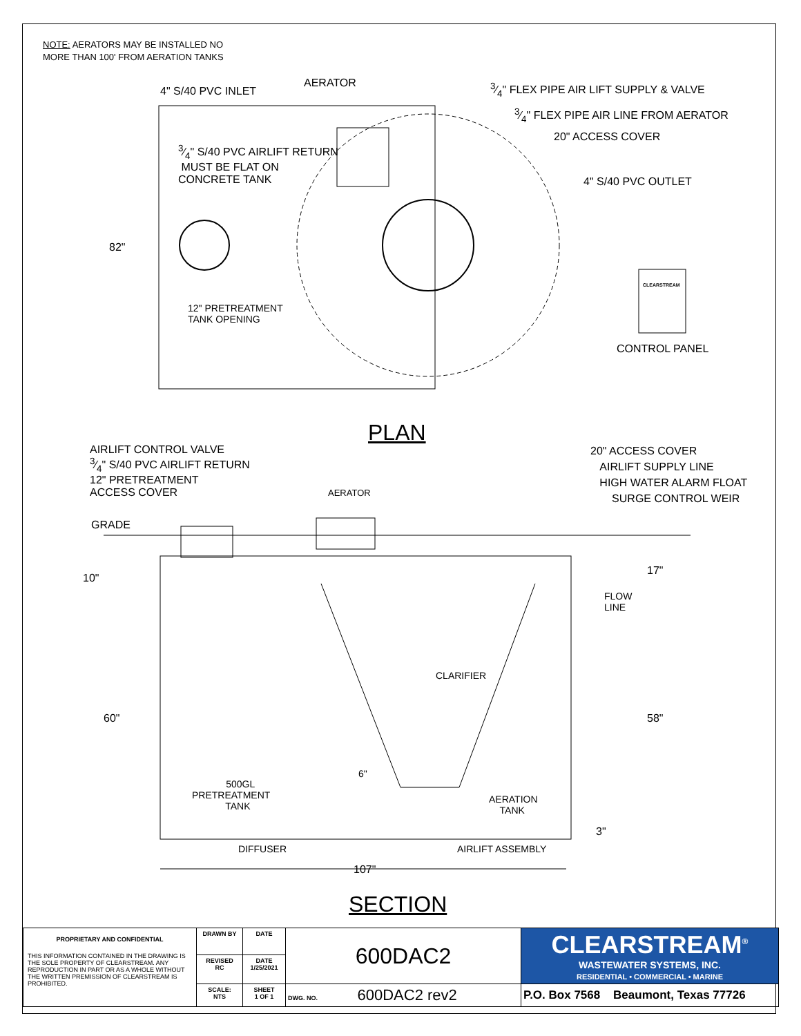NOTE: AERATORS MAY BE INSTALLED NO
MORE THAN 100' FROM AERATION TANKS
4" S/40 PVC INLET
AERATOR 3⁄4" FLEX PIPE AIR LIFT SUPPLY & VALVE
3⁄4" FLEX PIPE AIR LINE FROM AERATOR
20" ACCESS COVER
3⁄4" S/40 PVC AIRLIFT RETURN
MUST BE FLAT ON
CONCRETE TANK
4" S/40 PVC OUTLET
82"
CLEARSTREAM
12" PRETREATMENT
TANK OPENING
CONTROL PANEL
PLAN
AIRLIFT CONTROL VALVE
3⁄4" S/40 PVC AIRLIFT RETURN
12" PRETREATMENT
ACCESS COVER
AERATOR
20" ACCESS COVER
AIRLIFT SUPPLY LINE
HIGH WATER ALARM FLOAT
SURGE CONTROL WEIR
GRADE
10"
17"
FLOW
LINE
CLARIFIER
60" 58"
6"
500GL
PRETREATMENT
TANK
AERATION
TANK
3"
DIFFUSER AIRLIFT ASSEMBLY
107"
SECTION
| PROPRIETARY AND CONFIDENTIAL THIS INFORMATION CONTAINED IN THE DRAWING IS THE SOLE PROPERTY OF CLEARSTREAM. ANY REPRODUCTION IN PART OR AS A WHOLE WITHOUT THE WRITTEN PREMISSION OF CLEARSTREAM IS PROHIBITED. | DRAWN BY | DATE | 600DAC2 | CLEARSTREAM<sup>®</sup> WASTEWATER SYSTEMS, INC. RESIDENTIAL • COMMERCIAL • MARINE |
| | REVISED RC | DATE 1/25/2021 | | |
| | SCALE: NTS | SHEET 1 OF 1 | DWG. NO. 600DAC2 rev2 | P.O. Box 7568 Beaumont, Texas 77726 |